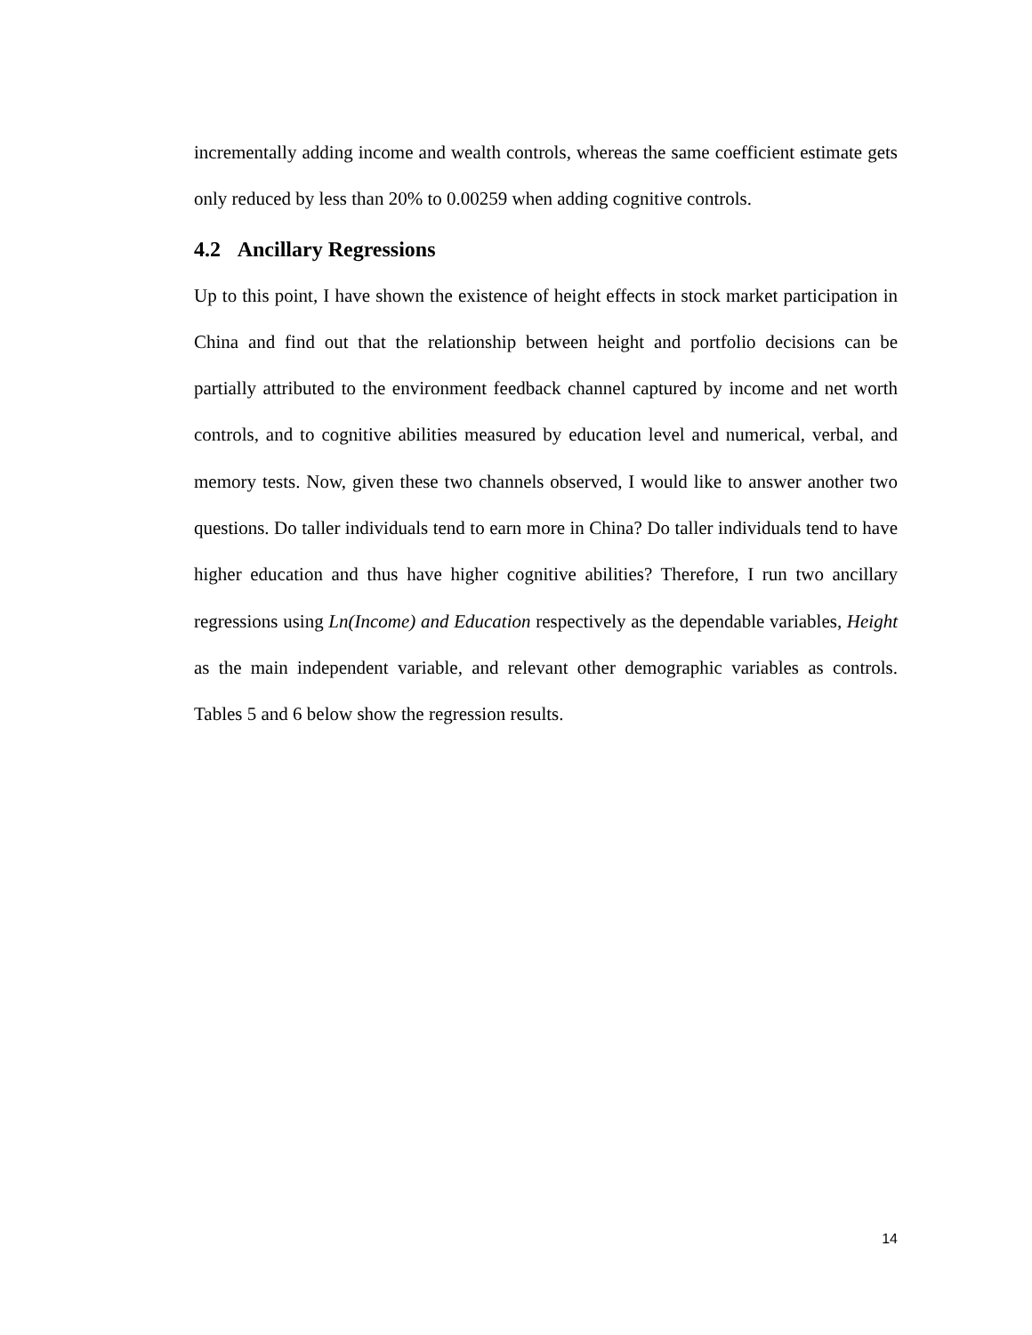incrementally adding income and wealth controls, whereas the same coefficient estimate gets only reduced by less than 20% to 0.00259 when adding cognitive controls.
4.2 Ancillary Regressions
Up to this point, I have shown the existence of height effects in stock market participation in China and find out that the relationship between height and portfolio decisions can be partially attributed to the environment feedback channel captured by income and net worth controls, and to cognitive abilities measured by education level and numerical, verbal, and memory tests. Now, given these two channels observed, I would like to answer another two questions. Do taller individuals tend to earn more in China? Do taller individuals tend to have higher education and thus have higher cognitive abilities? Therefore, I run two ancillary regressions using Ln(Income) and Education respectively as the dependable variables, Height as the main independent variable, and relevant other demographic variables as controls. Tables 5 and 6 below show the regression results.
14